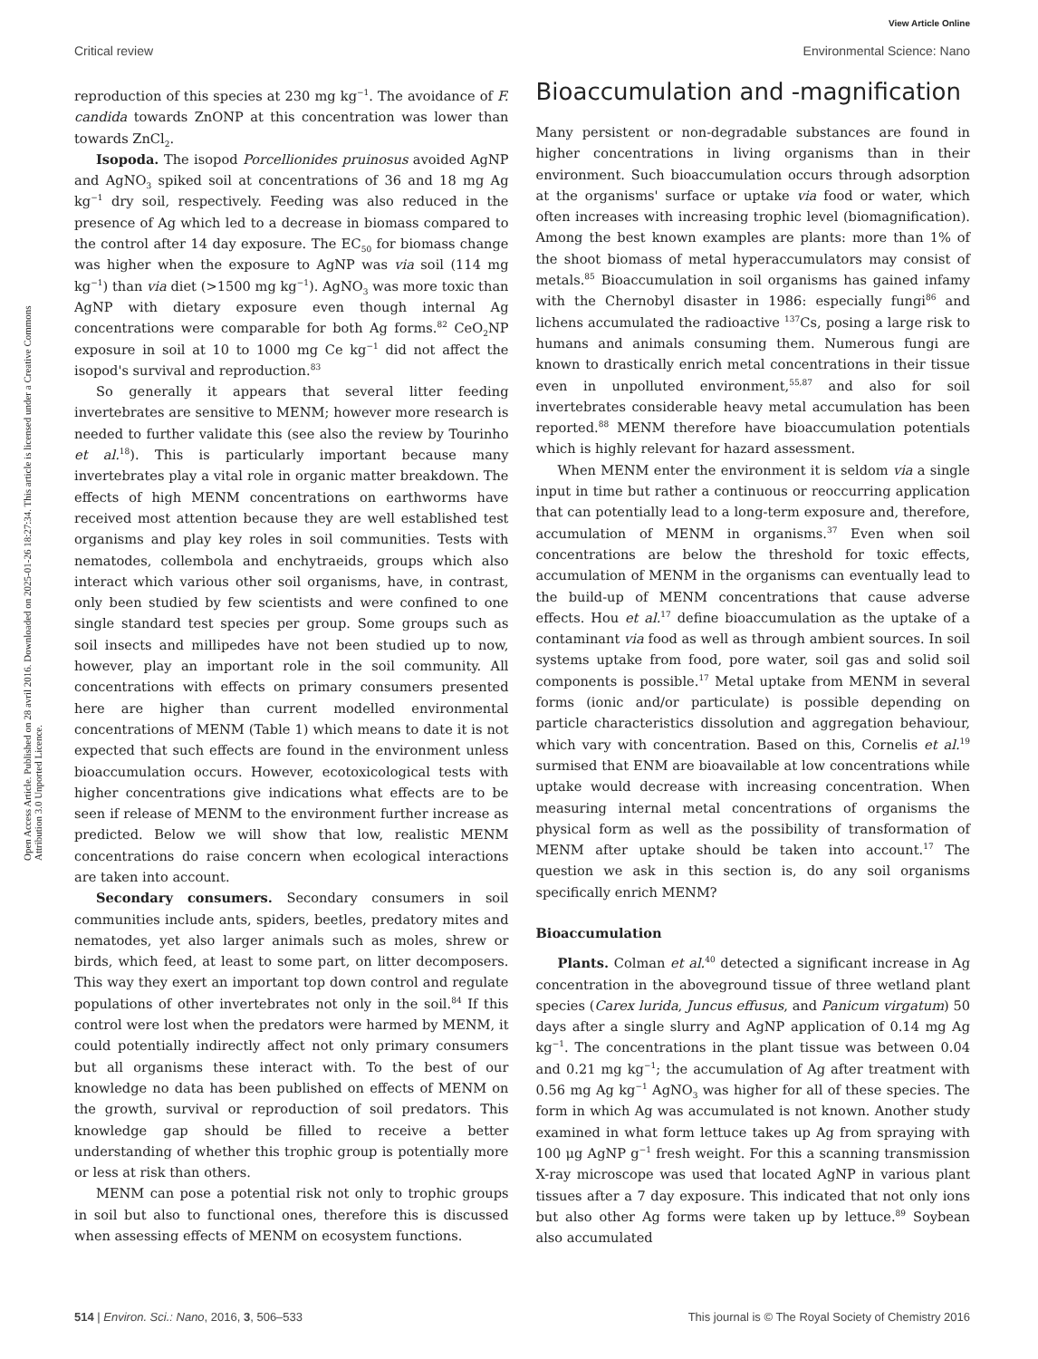View Article Online
Critical review Environmental Science: Nano
Open Access Article. Published on 28 avril 2016. Downloaded on 2025-01-26 18:27:34. This article is licensed under a Creative Commons Attribution 3.0 Unported Licence.
reproduction of this species at 230 mg kg<sup>−1</sup>. The avoidance of F. candida towards ZnONP at this concentration was lower than towards ZnCl<sub>2</sub>.
Isopoda. The isopod Porcellionides pruinosus avoided AgNP and AgNO<sub>3</sub> spiked soil at concentrations of 36 and 18 mg Ag kg<sup>−1</sup> dry soil, respectively. Feeding was also reduced in the presence of Ag which led to a decrease in biomass compared to the control after 14 day exposure. The EC<sub>50</sub> for biomass change was higher when the exposure to AgNP was via soil (114 mg kg<sup>−1</sup>) than via diet (>1500 mg kg<sup>−1</sup>). AgNO<sub>3</sub> was more toxic than AgNP with dietary exposure even though internal Ag concentrations were comparable for both Ag forms.<sup>82</sup> CeO<sub>2</sub>NP exposure in soil at 10 to 1000 mg Ce kg<sup>−1</sup> did not affect the isopod's survival and reproduction.<sup>83</sup>
So generally it appears that several litter feeding invertebrates are sensitive to MENM; however more research is needed to further validate this (see also the review by Tourinho et al.<sup>18</sup>). This is particularly important because many invertebrates play a vital role in organic matter breakdown. The effects of high MENM concentrations on earthworms have received most attention because they are well established test organisms and play key roles in soil communities. Tests with nematodes, collembola and enchytraeids, groups which also interact which various other soil organisms, have, in contrast, only been studied by few scientists and were confined to one single standard test species per group. Some groups such as soil insects and millipedes have not been studied up to now, however, play an important role in the soil community. All concentrations with effects on primary consumers presented here are higher than current modelled environmental concentrations of MENM (Table 1) which means to date it is not expected that such effects are found in the environment unless bioaccumulation occurs. However, ecotoxicological tests with higher concentrations give indications what effects are to be seen if release of MENM to the environment further increase as predicted. Below we will show that low, realistic MENM concentrations do raise concern when ecological interactions are taken into account.
Secondary consumers. Secondary consumers in soil communities include ants, spiders, beetles, predatory mites and nematodes, yet also larger animals such as moles, shrew or birds, which feed, at least to some part, on litter decomposers. This way they exert an important top down control and regulate populations of other invertebrates not only in the soil.<sup>84</sup> If this control were lost when the predators were harmed by MENM, it could potentially indirectly affect not only primary consumers but all organisms these interact with. To the best of our knowledge no data has been published on effects of MENM on the growth, survival or reproduction of soil predators. This knowledge gap should be filled to receive a better understanding of whether this trophic group is potentially more or less at risk than others.
MENM can pose a potential risk not only to trophic groups in soil but also to functional ones, therefore this is discussed when assessing effects of MENM on ecosystem functions.
Bioaccumulation and -magnification
Many persistent or non-degradable substances are found in higher concentrations in living organisms than in their environment. Such bioaccumulation occurs through adsorption at the organisms' surface or uptake via food or water, which often increases with increasing trophic level (biomagnification). Among the best known examples are plants: more than 1% of the shoot biomass of metal hyperaccumulators may consist of metals.<sup>85</sup> Bioaccumulation in soil organisms has gained infamy with the Chernobyl disaster in 1986: especially fungi<sup>86</sup> and lichens accumulated the radioactive <sup>137</sup>Cs, posing a large risk to humans and animals consuming them. Numerous fungi are known to drastically enrich metal concentrations in their tissue even in unpolluted environment,<sup>55,87</sup> and also for soil invertebrates considerable heavy metal accumulation has been reported.<sup>88</sup> MENM therefore have bioaccumulation potentials which is highly relevant for hazard assessment.
When MENM enter the environment it is seldom via a single input in time but rather a continuous or reoccurring application that can potentially lead to a long-term exposure and, therefore, accumulation of MENM in organisms.<sup>37</sup> Even when soil concentrations are below the threshold for toxic effects, accumulation of MENM in the organisms can eventually lead to the build-up of MENM concentrations that cause adverse effects. Hou et al.<sup>17</sup> define bioaccumulation as the uptake of a contaminant via food as well as through ambient sources. In soil systems uptake from food, pore water, soil gas and solid soil components is possible.<sup>17</sup> Metal uptake from MENM in several forms (ionic and/or particulate) is possible depending on particle characteristics dissolution and aggregation behaviour, which vary with concentration. Based on this, Cornelis et al.<sup>19</sup> surmised that ENM are bioavailable at low concentrations while uptake would decrease with increasing concentration. When measuring internal metal concentrations of organisms the physical form as well as the possibility of transformation of MENM after uptake should be taken into account.<sup>17</sup> The question we ask in this section is, do any soil organisms specifically enrich MENM?
Bioaccumulation
Plants. Colman et al.<sup>40</sup> detected a significant increase in Ag concentration in the aboveground tissue of three wetland plant species (Carex lurida, Juncus effusus, and Panicum virgatum) 50 days after a single slurry and AgNP application of 0.14 mg Ag kg<sup>−1</sup>. The concentrations in the plant tissue was between 0.04 and 0.21 mg kg<sup>−1</sup>; the accumulation of Ag after treatment with 0.56 mg Ag kg<sup>−1</sup> AgNO<sub>3</sub> was higher for all of these species. The form in which Ag was accumulated is not known. Another study examined in what form lettuce takes up Ag from spraying with 100 μg AgNP g<sup>−1</sup> fresh weight. For this a scanning transmission X-ray microscope was used that located AgNP in various plant tissues after a 7 day exposure. This indicated that not only ions but also other Ag forms were taken up by lettuce.<sup>89</sup> Soybean also accumulated
514 | Environ. Sci.: Nano, 2016, 3, 506–533 This journal is © The Royal Society of Chemistry 2016